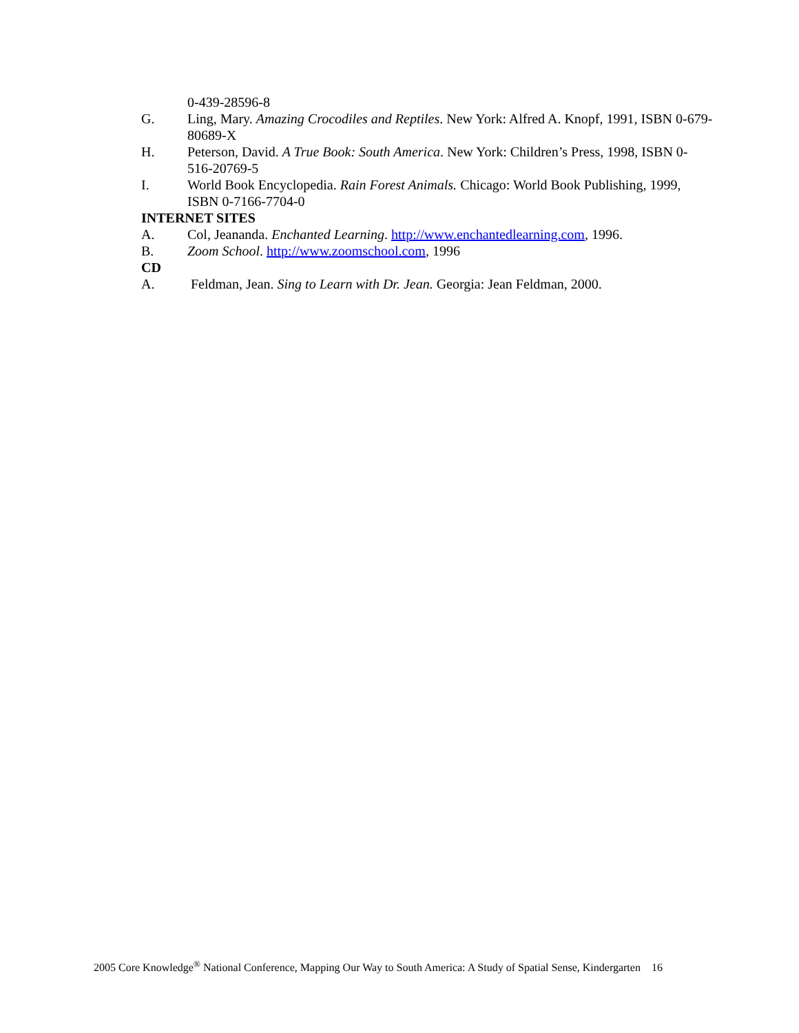0-439-28596-8
G. Ling, Mary. Amazing Crocodiles and Reptiles. New York: Alfred A. Knopf, 1991, ISBN 0-679-80689-X
H. Peterson, David. A True Book: South America. New York: Children’s Press, 1998, ISBN 0-516-20769-5
I. World Book Encyclopedia. Rain Forest Animals. Chicago: World Book Publishing, 1999, ISBN 0-7166-7704-0
INTERNET SITES
A. Col, Jeananda. Enchanted Learning. http://www.enchantedlearning.com, 1996.
B. Zoom School. http://www.zoomschool.com, 1996
CD
A. Feldman, Jean. Sing to Learn with Dr. Jean. Georgia: Jean Feldman, 2000.
2005 Core Knowledge<sup>®</sup> National Conference, Mapping Our Way to South America: A Study of Spatial Sense, Kindergarten 16